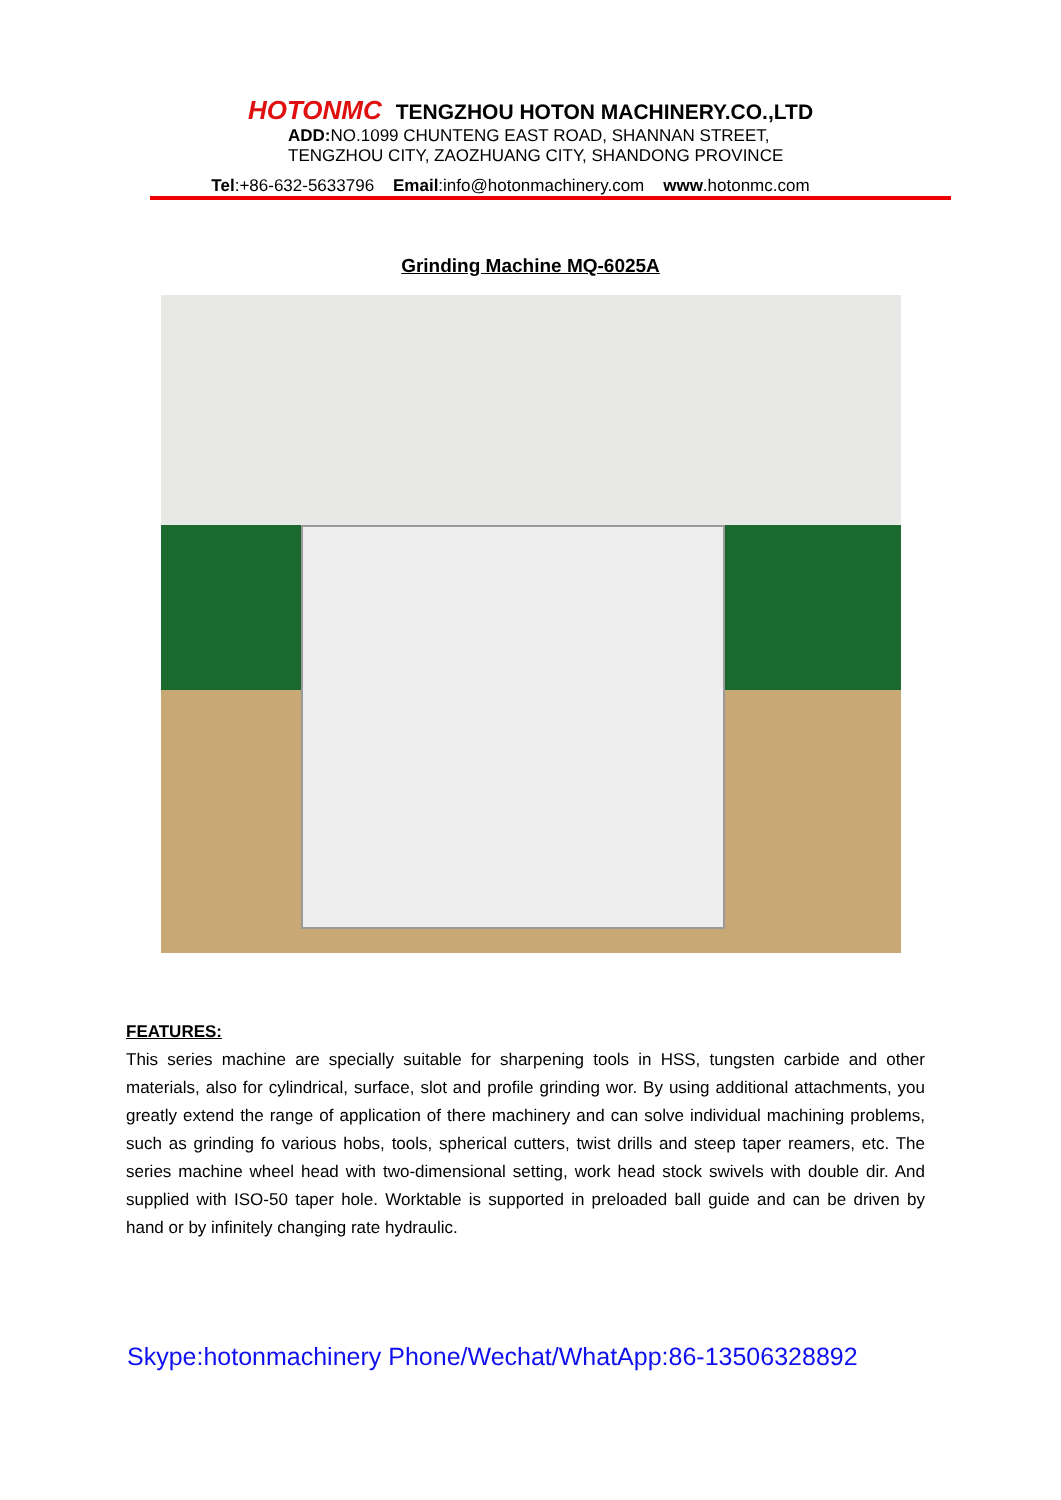HOTONMC TENGZHOU HOTON MACHINERY.CO.,LTD
ADD: NO.1099 CHUNTENG EAST ROAD, SHANNAN STREET,
TENGZHOU CITY, ZAOZHUANG CITY, SHANDONG PROVINCE
Tel:+86-632-5633796 Email:info@hotonmachinery.com www.hotonmc.com
Grinding Machine MQ-6025A
FEATURES:
This series machine are specially suitable for sharpening tools in HSS, tungsten carbide and other materials, also for cylindrical, surface, slot and profile grinding wor. By using additional attachments, you greatly extend the range of application of there machinery and can solve individual machining problems, such as grinding fo various hobs, tools, spherical cutters, twist drills and steep taper reamers, etc. The series machine wheel head with two-dimensional setting, work head stock swivels with double dir. And supplied with ISO-50 taper hole. Worktable is supported in preloaded ball guide and can be driven by hand or by infinitely changing rate hydraulic.
Skype:hotonmachinery Phone/Wechat/WhatApp:86-13506328892